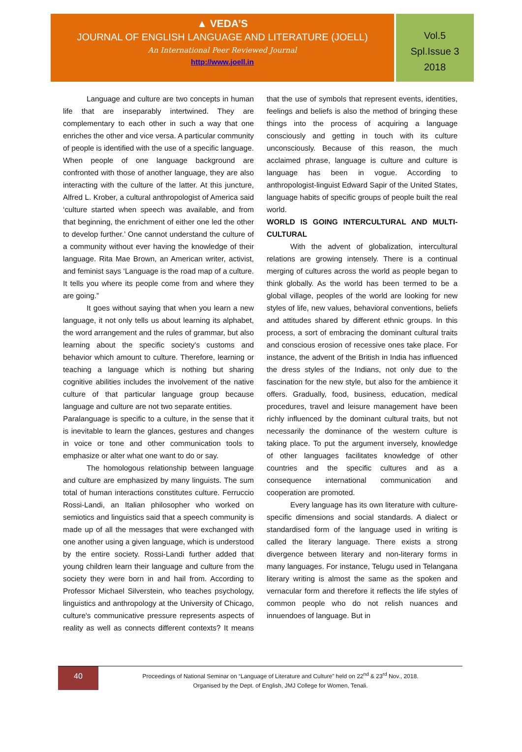▲ VEDA’S
JOURNAL OF ENGLISH LANGUAGE AND LITERATURE (JOELL)
An International Peer Reviewed Journal
http://www.joell.in
Vol.5
Spl.Issue 3
2018
Language and culture are two concepts in human life that are inseparably intertwined. They are complementary to each other in such a way that one enriches the other and vice versa. A particular community of people is identified with the use of a specific language. When people of one language background are confronted with those of another language, they are also interacting with the culture of the latter. At this juncture, Alfred L. Krober, a cultural anthropologist of America said ‘culture started when speech was available, and from that beginning, the enrichment of either one led the other to develop further.’ One cannot understand the culture of a community without ever having the knowledge of their language. Rita Mae Brown, an American writer, activist, and feminist says ‘Language is the road map of a culture. It tells you where its people come from and where they are going.”
It goes without saying that when you learn a new language, it not only tells us about learning its alphabet, the word arrangement and the rules of grammar, but also learning about the specific society's customs and behavior which amount to culture. Therefore, learning or teaching a language which is nothing but sharing cognitive abilities includes the involvement of the native culture of that particular language group because language and culture are not two separate entities.
Paralanguage is specific to a culture, in the sense that it is inevitable to learn the glances, gestures and changes in voice or tone and other communication tools to emphasize or alter what one want to do or say.
The homologous relationship between language and culture are emphasized by many linguists. The sum total of human interactions constitutes culture. Ferruccio Rossi-Landi, an Italian philosopher who worked on semiotics and linguistics said that a speech community is made up of all the messages that were exchanged with one another using a given language, which is understood by the entire society. Rossi-Landi further added that young children learn their language and culture from the society they were born in and hail from. According to Professor Michael Silverstein, who teaches psychology, linguistics and anthropology at the University of Chicago, culture's communicative pressure represents aspects of reality as well as connects different contexts? It means that the use of symbols that represent events, identities, feelings and beliefs is also the method of bringing these things into the process of acquiring a language consciously and getting in touch with its culture unconsciously. Because of this reason, the much acclaimed phrase, language is culture and culture is language has been in vogue. According to anthropologist-linguist Edward Sapir of the United States, language habits of specific groups of people built the real world.
WORLD IS GOING INTERCULTURAL AND MULTI-CULTURAL
With the advent of globalization, intercultural relations are growing intensely. There is a continual merging of cultures across the world as people began to think globally. As the world has been termed to be a global village, peoples of the world are looking for new styles of life, new values, behavioral conventions, beliefs and attitudes shared by different ethnic groups. In this process, a sort of embracing the dominant cultural traits and conscious erosion of recessive ones take place. For instance, the advent of the British in India has influenced the dress styles of the Indians, not only due to the fascination for the new style, but also for the ambience it offers. Gradually, food, business, education, medical procedures, travel and leisure management have been richly influenced by the dominant cultural traits, but not necessarily the dominance of the western culture is taking place. To put the argument inversely, knowledge of other languages facilitates knowledge of other countries and the specific cultures and as a consequence international communication and cooperation are promoted.
Every language has its own literature with culture- specific dimensions and social standards. A dialect or standardised form of the language used in writing is called the literary language. There exists a strong divergence between literary and non-literary forms in many languages. For instance, Telugu used in Telangana literary writing is almost the same as the spoken and vernacular form and therefore it reflects the life styles of common people who do not relish nuances and innuendoes of language. But in
40
Proceedings of National Seminar on “Language of Literature and Culture” held on 22<sup>nd</sup> & 23<sup>rd</sup> Nov., 2018.
Organised by the Dept. of English, JMJ College for Women, Tenali.